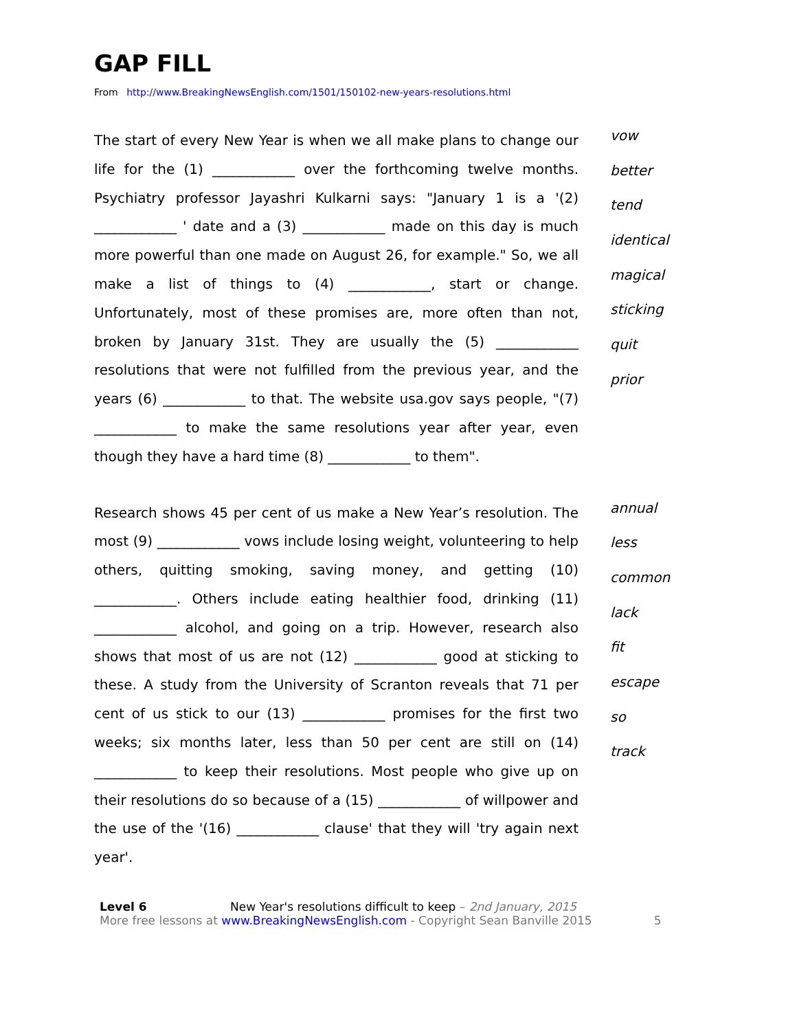GAP FILL
From http://www.BreakingNewsEnglish.com/1501/150102-new-years-resolutions.html
The start of every New Year is when we all make plans to change our life for the (1) ____________ over the forthcoming twelve months. Psychiatry professor Jayashri Kulkarni says: "January 1 is a '(2) ____________ ' date and a (3) ____________ made on this day is much more powerful than one made on August 26, for example." So, we all make a list of things to (4) ____________, start or change. Unfortunately, most of these promises are, more often than not, broken by January 31st. They are usually the (5) ____________ resolutions that were not fulfilled from the previous year, and the years (6) ____________ to that. The website usa.gov says people, "(7) ____________ to make the same resolutions year after year, even though they have a hard time (8) ____________ to them".
vow
better
tend
identical
magical
sticking
quit
prior
Research shows 45 per cent of us make a New Year’s resolution. The most (9) ____________ vows include losing weight, volunteering to help others, quitting smoking, saving money, and getting (10) ____________. Others include eating healthier food, drinking (11) ____________ alcohol, and going on a trip. However, research also shows that most of us are not (12) ____________ good at sticking to these. A study from the University of Scranton reveals that 71 per cent of us stick to our (13) ____________ promises for the first two weeks; six months later, less than 50 per cent are still on (14) ____________ to keep their resolutions. Most people who give up on their resolutions do so because of a (15) ____________ of willpower and the use of the '(16) ____________ clause' that they will 'try again next year'.
annual
less
common
lack
fit
escape
so
track
Level 6 New Year's resolutions difficult to keep – 2nd January, 2015
More free lessons at www.BreakingNewsEnglish.com - Copyright Sean Banville 2015
5